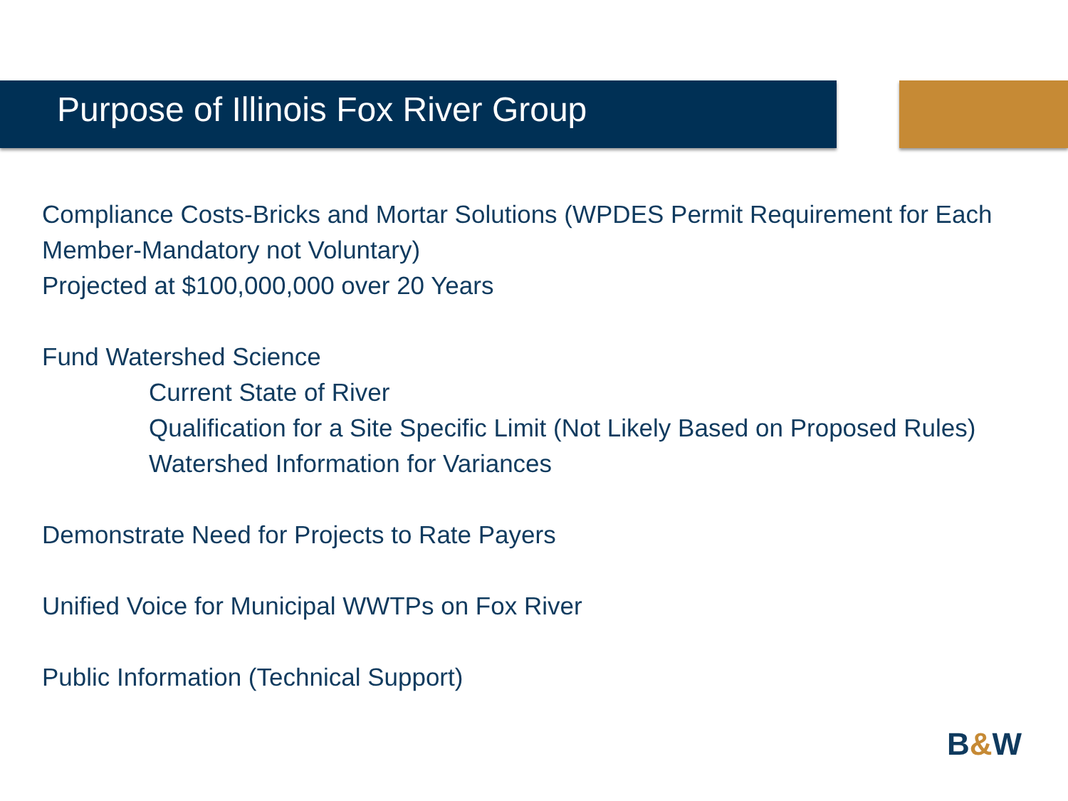Purpose of Illinois Fox River Group
Compliance Costs-Bricks and Mortar Solutions (WPDES Permit Requirement for Each Member-Mandatory not Voluntary)
Projected at $100,000,000 over 20 Years
Fund Watershed Science
Current State of River
Qualification for a Site Specific Limit (Not Likely Based on Proposed Rules)
Watershed Information for Variances
Demonstrate Need for Projects to Rate Payers
Unified Voice for Municipal WWTPs on Fox River
Public Information (Technical Support)
B&W